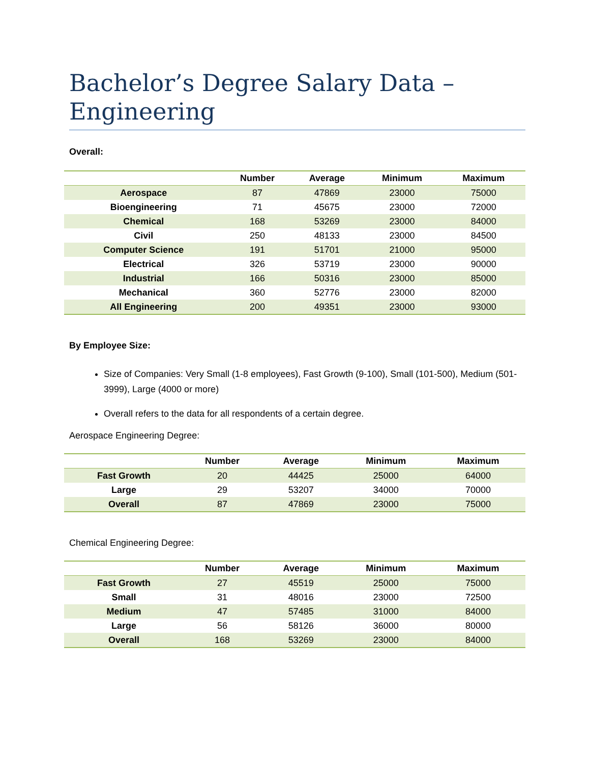Bachelor’s Degree Salary Data – Engineering
Overall:
| | Number | Average | Minimum | Maximum |
| --- | --- | --- | --- | --- |
| Aerospace | 87 | 47869 | 23000 | 75000 |
| Bioengineering | 71 | 45675 | 23000 | 72000 |
| Chemical | 168 | 53269 | 23000 | 84000 |
| Civil | 250 | 48133 | 23000 | 84500 |
| Computer Science | 191 | 51701 | 21000 | 95000 |
| Electrical | 326 | 53719 | 23000 | 90000 |
| Industrial | 166 | 50316 | 23000 | 85000 |
| Mechanical | 360 | 52776 | 23000 | 82000 |
| All Engineering | 200 | 49351 | 23000 | 93000 |
By Employee Size:
Size of Companies: Very Small (1-8 employees), Fast Growth (9-100), Small (101-500), Medium (501-3999), Large (4000 or more)
Overall refers to the data for all respondents of a certain degree.
Aerospace Engineering Degree:
| | Number | Average | Minimum | Maximum |
| --- | --- | --- | --- | --- |
| Fast Growth | 20 | 44425 | 25000 | 64000 |
| Large | 29 | 53207 | 34000 | 70000 |
| Overall | 87 | 47869 | 23000 | 75000 |
Chemical Engineering Degree:
| | Number | Average | Minimum | Maximum |
| --- | --- | --- | --- | --- |
| Fast Growth | 27 | 45519 | 25000 | 75000 |
| Small | 31 | 48016 | 23000 | 72500 |
| Medium | 47 | 57485 | 31000 | 84000 |
| Large | 56 | 58126 | 36000 | 80000 |
| Overall | 168 | 53269 | 23000 | 84000 |